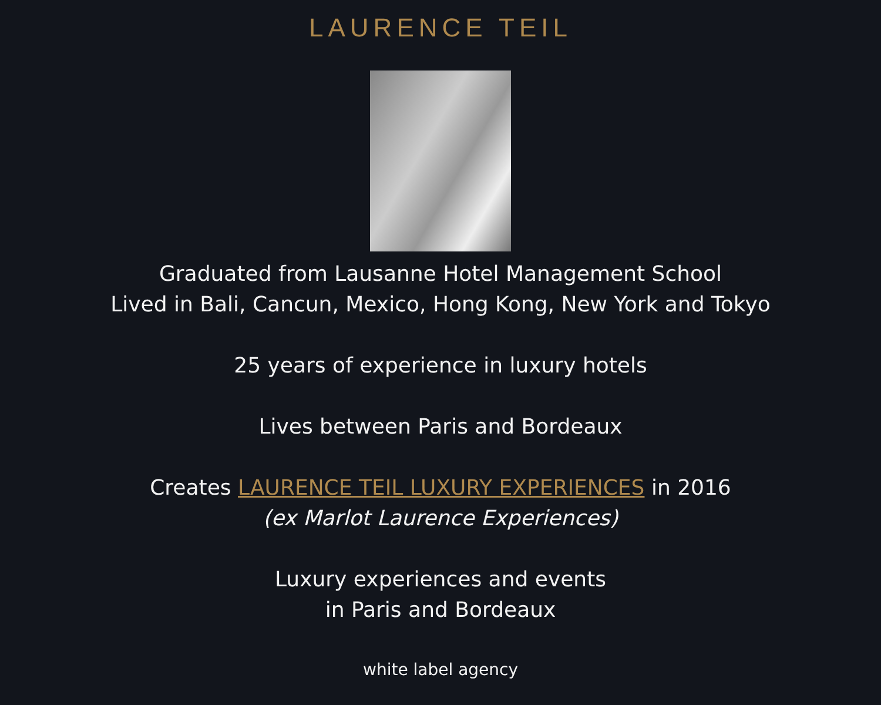LAURENCE TEIL
Graduated from Lausanne Hotel Management School
Lived in Bali, Cancun, Mexico, Hong Kong, New York and Tokyo
25 years of experience in luxury hotels
Lives between Paris and Bordeaux
Creates LAURENCE TEIL LUXURY EXPERIENCES in 2016
(ex Marlot Laurence Experiences)
Luxury experiences and events
in Paris and Bordeaux
white label agency